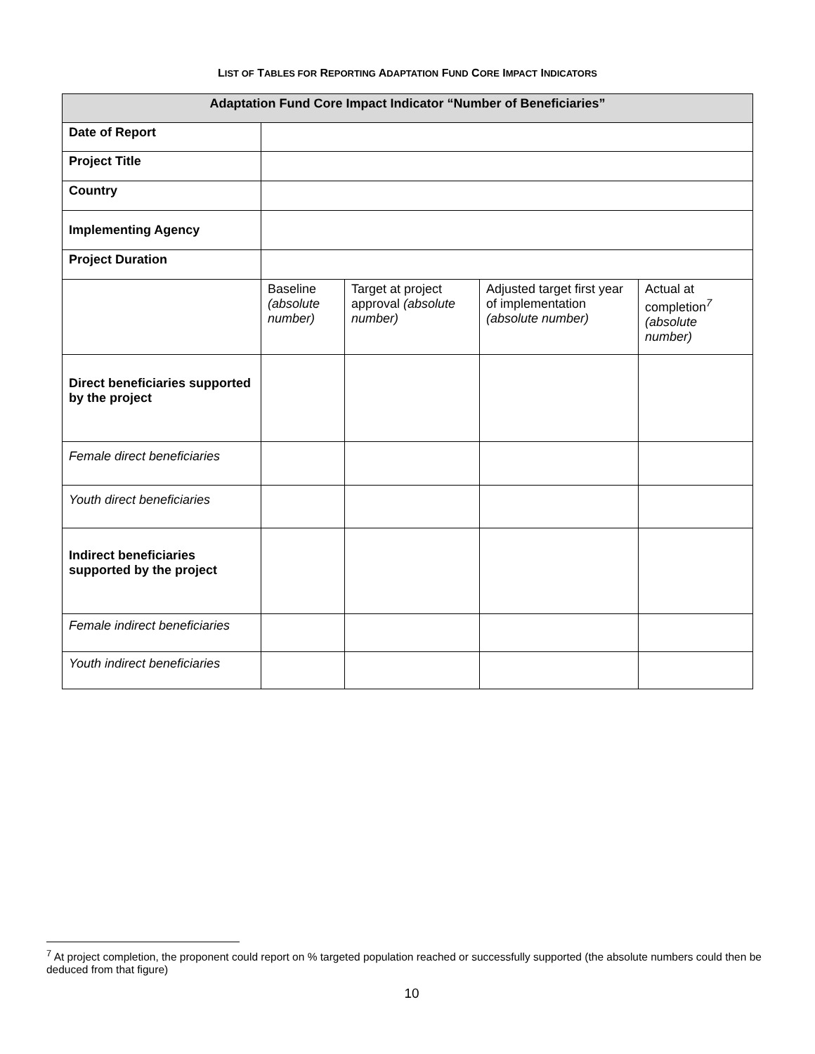LIST OF TABLES FOR REPORTING ADAPTATION FUND CORE IMPACT INDICATORS
| Adaptation Fund Core Impact Indicator “Number of Beneficiaries” | | | | |
| --- | --- | --- | --- | --- |
| Date of Report | | | | |
| Project Title | | | | |
| Country | | | | |
| Implementing Agency | | | | |
| Project Duration | | | | |
| | Baseline (absolute number) | Target at project approval (absolute number) | Adjusted target first year of implementation (absolute number) | Actual at completion<sup>7</sup> (absolute number) |
| Direct beneficiaries supported by the project | | | | |
| Female direct beneficiaries | | | | |
| Youth direct beneficiaries | | | | |
| Indirect beneficiaries supported by the project | | | | |
| Female indirect beneficiaries | | | | |
| Youth indirect beneficiaries | | | | |
<sup>7</sup> At project completion, the proponent could report on % targeted population reached or successfully supported (the absolute numbers could then be deduced from that figure)
10